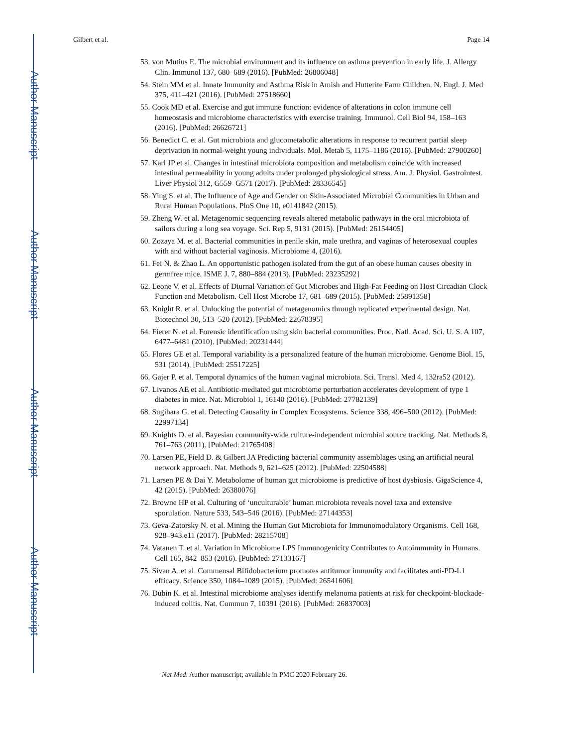Author Manuscript
Author Manuscript
Author Manuscript
Author Manuscript
Gilbert et al. Page 14
53. von Mutius E. The microbial environment and its influence on asthma prevention in early life. J. Allergy Clin. Immunol 137, 680–689 (2016). [PubMed: 26806048]
54. Stein MM et al. Innate Immunity and Asthma Risk in Amish and Hutterite Farm Children. N. Engl. J. Med 375, 411–421 (2016). [PubMed: 27518660]
55. Cook MD et al. Exercise and gut immune function: evidence of alterations in colon immune cell homeostasis and microbiome characteristics with exercise training. Immunol. Cell Biol 94, 158–163 (2016). [PubMed: 26626721]
56. Benedict C. et al. Gut microbiota and glucometabolic alterations in response to recurrent partial sleep deprivation in normal-weight young individuals. Mol. Metab 5, 1175–1186 (2016). [PubMed: 27900260]
57. Karl JP et al. Changes in intestinal microbiota composition and metabolism coincide with increased intestinal permeability in young adults under prolonged physiological stress. Am. J. Physiol. Gastrointest. Liver Physiol 312, G559–G571 (2017). [PubMed: 28336545]
58. Ying S. et al. The Influence of Age and Gender on Skin-Associated Microbial Communities in Urban and Rural Human Populations. PloS One 10, e0141842 (2015).
59. Zheng W. et al. Metagenomic sequencing reveals altered metabolic pathways in the oral microbiota of sailors during a long sea voyage. Sci. Rep 5, 9131 (2015). [PubMed: 26154405]
60. Zozaya M. et al. Bacterial communities in penile skin, male urethra, and vaginas of heterosexual couples with and without bacterial vaginosis. Microbiome 4, (2016).
61. Fei N. & Zhao L. An opportunistic pathogen isolated from the gut of an obese human causes obesity in germfree mice. ISME J. 7, 880–884 (2013). [PubMed: 23235292]
62. Leone V. et al. Effects of Diurnal Variation of Gut Microbes and High-Fat Feeding on Host Circadian Clock Function and Metabolism. Cell Host Microbe 17, 681–689 (2015). [PubMed: 25891358]
63. Knight R. et al. Unlocking the potential of metagenomics through replicated experimental design. Nat. Biotechnol 30, 513–520 (2012). [PubMed: 22678395]
64. Fierer N. et al. Forensic identification using skin bacterial communities. Proc. Natl. Acad. Sci. U. S. A 107, 6477–6481 (2010). [PubMed: 20231444]
65. Flores GE et al. Temporal variability is a personalized feature of the human microbiome. Genome Biol. 15, 531 (2014). [PubMed: 25517225]
66. Gajer P. et al. Temporal dynamics of the human vaginal microbiota. Sci. Transl. Med 4, 132ra52 (2012).
67. Livanos AE et al. Antibiotic-mediated gut microbiome perturbation accelerates development of type 1 diabetes in mice. Nat. Microbiol 1, 16140 (2016). [PubMed: 27782139]
68. Sugihara G. et al. Detecting Causality in Complex Ecosystems. Science 338, 496–500 (2012). [PubMed: 22997134]
69. Knights D. et al. Bayesian community-wide culture-independent microbial source tracking. Nat. Methods 8, 761–763 (2011). [PubMed: 21765408]
70. Larsen PE, Field D. & Gilbert JA Predicting bacterial community assemblages using an artificial neural network approach. Nat. Methods 9, 621–625 (2012). [PubMed: 22504588]
71. Larsen PE & Dai Y. Metabolome of human gut microbiome is predictive of host dysbiosis. GigaScience 4, 42 (2015). [PubMed: 26380076]
72. Browne HP et al. Culturing of ‘unculturable’ human microbiota reveals novel taxa and extensive sporulation. Nature 533, 543–546 (2016). [PubMed: 27144353]
73. Geva-Zatorsky N. et al. Mining the Human Gut Microbiota for Immunomodulatory Organisms. Cell 168, 928–943.e11 (2017). [PubMed: 28215708]
74. Vatanen T. et al. Variation in Microbiome LPS Immunogenicity Contributes to Autoimmunity in Humans. Cell 165, 842–853 (2016). [PubMed: 27133167]
75. Sivan A. et al. Commensal Bifidobacterium promotes antitumor immunity and facilitates anti-PD-L1 efficacy. Science 350, 1084–1089 (2015). [PubMed: 26541606]
76. Dubin K. et al. Intestinal microbiome analyses identify melanoma patients at risk for checkpoint-blockade-induced colitis. Nat. Commun 7, 10391 (2016). [PubMed: 26837003]
Nat Med. Author manuscript; available in PMC 2020 February 26.